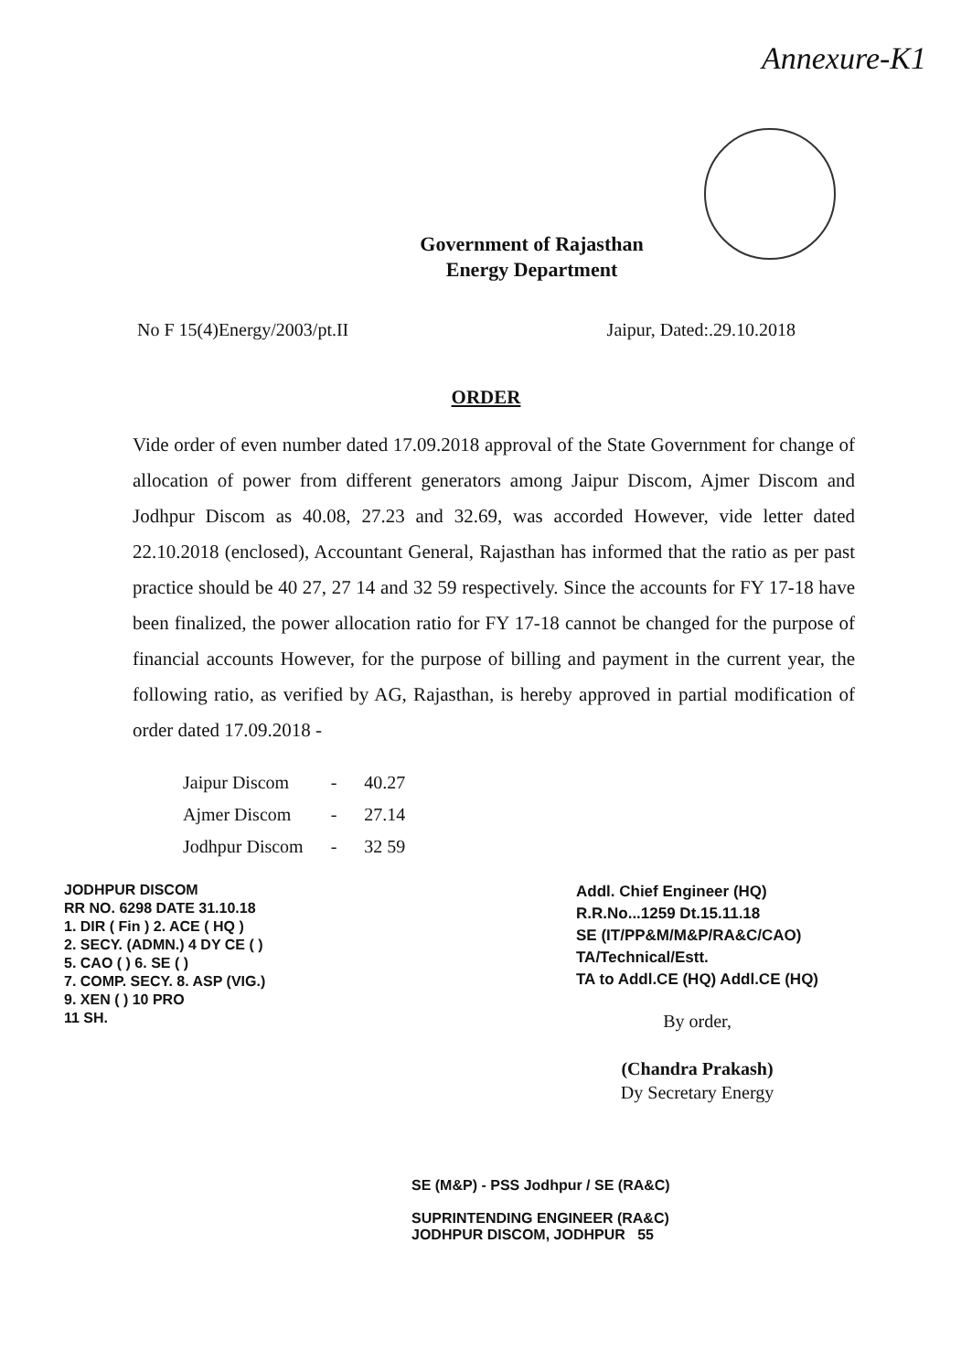Annexure-K1
Government of Rajasthan
Energy Department
No F 15(4)Energy/2003/pt.II Jaipur, Dated:.29.10.2018
ORDER
Vide order of even number dated 17.09.2018 approval of the State Government for change of allocation of power from different generators among Jaipur Discom, Ajmer Discom and Jodhpur Discom as 40.08, 27.23 and 32.69, was accorded However, vide letter dated 22.10.2018 (enclosed), Accountant General, Rajasthan has informed that the ratio as per past practice should be 40 27, 27 14 and 32 59 respectively. Since the accounts for FY 17-18 have been finalized, the power allocation ratio for FY 17-18 cannot be changed for the purpose of financial accounts However, for the purpose of billing and payment in the current year, the following ratio, as verified by AG, Rajasthan, is hereby approved in partial modification of order dated 17.09.2018 -
| Jaipur Discom | - | 40.27 |
| Ajmer Discom | - | 27.14 |
| Jodhpur Discom | - | 32 59 |
JODHPUR DISCOM
RR NO. 6298 DATE 31.10.18
1. DIR ( Fin ) 2. ACE ( HQ )
2. SECY. (ADMN.) 4 DY CE ( )
5. CAO ( ) 6. SE ( )
7. COMP. SECY. 8. ASP (VIG.)
9. XEN ( ) 10 PRO
11 SH.
Addl. Chief Engineer (HQ)
R.R.No...1259 Dt.15.11.18
SE (IT/PP&M/M&P/RA&C/CAO)
TA/Technical/Estt.
TA to Addl.CE (HQ) Addl.CE (HQ)
By order,
(Chandra Prakash)
Dy Secretary Energy
SE (M&P) - PSS Jodhpur / SE (RA&C)
SUPRINTENDING ENGINEER (RA&C)
JODHPUR DISCOM, JODHPUR 55